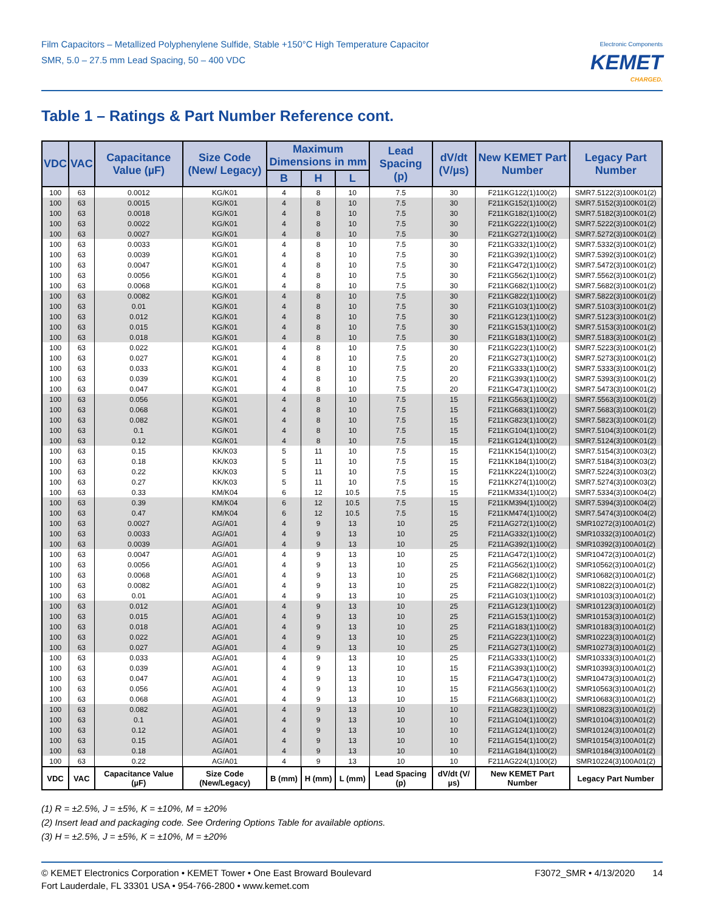Film Capacitors – Metallized Polyphenylene Sulfide, Stable +150°C High Temperature Capacitor
SMR, 5.0 – 27.5 mm Lead Spacing, 50 – 400 VDC
Electronic Components
KEMET
CHARGED.
Table 1 – Ratings & Part Number Reference cont.
| VDC | VAC | Capacitance Value (µF) | Size Code (New/ Legacy) | Maximum Dimensions in mm | | | Lead Spacing (p) | dV/dt (V/µs) | New KEMET Part Number | Legacy Part Number |
| --- | --- | --- | --- | --- | --- | --- | --- | --- | --- | --- |
| | | | | B | H | L | | | | |
| 100 | 63 | 0.0012 | KG/K01 | 4 | 8 | 10 | 7.5 | 30 | F211KG122(1)100(2) | SMR7.5122(3)100K01(2) |
| 100 | 63 | 0.0015 | KG/K01 | 4 | 8 | 10 | 7.5 | 30 | F211KG152(1)100(2) | SMR7.5152(3)100K01(2) |
| 100 | 63 | 0.0018 | KG/K01 | 4 | 8 | 10 | 7.5 | 30 | F211KG182(1)100(2) | SMR7.5182(3)100K01(2) |
| 100 | 63 | 0.0022 | KG/K01 | 4 | 8 | 10 | 7.5 | 30 | F211KG222(1)100(2) | SMR7.5222(3)100K01(2) |
| 100 | 63 | 0.0027 | KG/K01 | 4 | 8 | 10 | 7.5 | 30 | F211KG272(1)100(2) | SMR7.5272(3)100K01(2) |
| 100 | 63 | 0.0033 | KG/K01 | 4 | 8 | 10 | 7.5 | 30 | F211KG332(1)100(2) | SMR7.5332(3)100K01(2) |
| 100 | 63 | 0.0039 | KG/K01 | 4 | 8 | 10 | 7.5 | 30 | F211KG392(1)100(2) | SMR7.5392(3)100K01(2) |
| 100 | 63 | 0.0047 | KG/K01 | 4 | 8 | 10 | 7.5 | 30 | F211KG472(1)100(2) | SMR7.5472(3)100K01(2) |
| 100 | 63 | 0.0056 | KG/K01 | 4 | 8 | 10 | 7.5 | 30 | F211KG562(1)100(2) | SMR7.5562(3)100K01(2) |
| 100 | 63 | 0.0068 | KG/K01 | 4 | 8 | 10 | 7.5 | 30 | F211KG682(1)100(2) | SMR7.5682(3)100K01(2) |
| 100 | 63 | 0.0082 | KG/K01 | 4 | 8 | 10 | 7.5 | 30 | F211KG822(1)100(2) | SMR7.5822(3)100K01(2) |
| 100 | 63 | 0.01 | KG/K01 | 4 | 8 | 10 | 7.5 | 30 | F211KG103(1)100(2) | SMR7.5103(3)100K01(2) |
| 100 | 63 | 0.012 | KG/K01 | 4 | 8 | 10 | 7.5 | 30 | F211KG123(1)100(2) | SMR7.5123(3)100K01(2) |
| 100 | 63 | 0.015 | KG/K01 | 4 | 8 | 10 | 7.5 | 30 | F211KG153(1)100(2) | SMR7.5153(3)100K01(2) |
| 100 | 63 | 0.018 | KG/K01 | 4 | 8 | 10 | 7.5 | 30 | F211KG183(1)100(2) | SMR7.5183(3)100K01(2) |
| 100 | 63 | 0.022 | KG/K01 | 4 | 8 | 10 | 7.5 | 30 | F211KG223(1)100(2) | SMR7.5223(3)100K01(2) |
| 100 | 63 | 0.027 | KG/K01 | 4 | 8 | 10 | 7.5 | 20 | F211KG273(1)100(2) | SMR7.5273(3)100K01(2) |
| 100 | 63 | 0.033 | KG/K01 | 4 | 8 | 10 | 7.5 | 20 | F211KG333(1)100(2) | SMR7.5333(3)100K01(2) |
| 100 | 63 | 0.039 | KG/K01 | 4 | 8 | 10 | 7.5 | 20 | F211KG393(1)100(2) | SMR7.5393(3)100K01(2) |
| 100 | 63 | 0.047 | KG/K01 | 4 | 8 | 10 | 7.5 | 20 | F211KG473(1)100(2) | SMR7.5473(3)100K01(2) |
| 100 | 63 | 0.056 | KG/K01 | 4 | 8 | 10 | 7.5 | 15 | F211KG563(1)100(2) | SMR7.5563(3)100K01(2) |
| 100 | 63 | 0.068 | KG/K01 | 4 | 8 | 10 | 7.5 | 15 | F211KG683(1)100(2) | SMR7.5683(3)100K01(2) |
| 100 | 63 | 0.082 | KG/K01 | 4 | 8 | 10 | 7.5 | 15 | F211KG823(1)100(2) | SMR7.5823(3)100K01(2) |
| 100 | 63 | 0.1 | KG/K01 | 4 | 8 | 10 | 7.5 | 15 | F211KG104(1)100(2) | SMR7.5104(3)100K01(2) |
| 100 | 63 | 0.12 | KG/K01 | 4 | 8 | 10 | 7.5 | 15 | F211KG124(1)100(2) | SMR7.5124(3)100K01(2) |
| 100 | 63 | 0.15 | KK/K03 | 5 | 11 | 10 | 7.5 | 15 | F211KK154(1)100(2) | SMR7.5154(3)100K03(2) |
| 100 | 63 | 0.18 | KK/K03 | 5 | 11 | 10 | 7.5 | 15 | F211KK184(1)100(2) | SMR7.5184(3)100K03(2) |
| 100 | 63 | 0.22 | KK/K03 | 5 | 11 | 10 | 7.5 | 15 | F211KK224(1)100(2) | SMR7.5224(3)100K03(2) |
| 100 | 63 | 0.27 | KK/K03 | 5 | 11 | 10 | 7.5 | 15 | F211KK274(1)100(2) | SMR7.5274(3)100K03(2) |
| 100 | 63 | 0.33 | KM/K04 | 6 | 12 | 10.5 | 7.5 | 15 | F211KM334(1)100(2) | SMR7.5334(3)100K04(2) |
| 100 | 63 | 0.39 | KM/K04 | 6 | 12 | 10.5 | 7.5 | 15 | F211KM394(1)100(2) | SMR7.5394(3)100K04(2) |
| 100 | 63 | 0.47 | KM/K04 | 6 | 12 | 10.5 | 7.5 | 15 | F211KM474(1)100(2) | SMR7.5474(3)100K04(2) |
| 100 | 63 | 0.0027 | AG/A01 | 4 | 9 | 13 | 10 | 25 | F211AG272(1)100(2) | SMR10272(3)100A01(2) |
| 100 | 63 | 0.0033 | AG/A01 | 4 | 9 | 13 | 10 | 25 | F211AG332(1)100(2) | SMR10332(3)100A01(2) |
| 100 | 63 | 0.0039 | AG/A01 | 4 | 9 | 13 | 10 | 25 | F211AG392(1)100(2) | SMR10392(3)100A01(2) |
| 100 | 63 | 0.0047 | AG/A01 | 4 | 9 | 13 | 10 | 25 | F211AG472(1)100(2) | SMR10472(3)100A01(2) |
| 100 | 63 | 0.0056 | AG/A01 | 4 | 9 | 13 | 10 | 25 | F211AG562(1)100(2) | SMR10562(3)100A01(2) |
| 100 | 63 | 0.0068 | AG/A01 | 4 | 9 | 13 | 10 | 25 | F211AG682(1)100(2) | SMR10682(3)100A01(2) |
| 100 | 63 | 0.0082 | AG/A01 | 4 | 9 | 13 | 10 | 25 | F211AG822(1)100(2) | SMR10822(3)100A01(2) |
| 100 | 63 | 0.01 | AG/A01 | 4 | 9 | 13 | 10 | 25 | F211AG103(1)100(2) | SMR10103(3)100A01(2) |
| 100 | 63 | 0.012 | AG/A01 | 4 | 9 | 13 | 10 | 25 | F211AG123(1)100(2) | SMR10123(3)100A01(2) |
| 100 | 63 | 0.015 | AG/A01 | 4 | 9 | 13 | 10 | 25 | F211AG153(1)100(2) | SMR10153(3)100A01(2) |
| 100 | 63 | 0.018 | AG/A01 | 4 | 9 | 13 | 10 | 25 | F211AG183(1)100(2) | SMR10183(3)100A01(2) |
| 100 | 63 | 0.022 | AG/A01 | 4 | 9 | 13 | 10 | 25 | F211AG223(1)100(2) | SMR10223(3)100A01(2) |
| 100 | 63 | 0.027 | AG/A01 | 4 | 9 | 13 | 10 | 25 | F211AG273(1)100(2) | SMR10273(3)100A01(2) |
| 100 | 63 | 0.033 | AG/A01 | 4 | 9 | 13 | 10 | 25 | F211AG333(1)100(2) | SMR10333(3)100A01(2) |
| 100 | 63 | 0.039 | AG/A01 | 4 | 9 | 13 | 10 | 15 | F211AG393(1)100(2) | SMR10393(3)100A01(2) |
| 100 | 63 | 0.047 | AG/A01 | 4 | 9 | 13 | 10 | 15 | F211AG473(1)100(2) | SMR10473(3)100A01(2) |
| 100 | 63 | 0.056 | AG/A01 | 4 | 9 | 13 | 10 | 15 | F211AG563(1)100(2) | SMR10563(3)100A01(2) |
| 100 | 63 | 0.068 | AG/A01 | 4 | 9 | 13 | 10 | 15 | F211AG683(1)100(2) | SMR10683(3)100A01(2) |
| 100 | 63 | 0.082 | AG/A01 | 4 | 9 | 13 | 10 | 10 | F211AG823(1)100(2) | SMR10823(3)100A01(2) |
| 100 | 63 | 0.1 | AG/A01 | 4 | 9 | 13 | 10 | 10 | F211AG104(1)100(2) | SMR10104(3)100A01(2) |
| 100 | 63 | 0.12 | AG/A01 | 4 | 9 | 13 | 10 | 10 | F211AG124(1)100(2) | SMR10124(3)100A01(2) |
| 100 | 63 | 0.15 | AG/A01 | 4 | 9 | 13 | 10 | 10 | F211AG154(1)100(2) | SMR10154(3)100A01(2) |
| 100 | 63 | 0.18 | AG/A01 | 4 | 9 | 13 | 10 | 10 | F211AG184(1)100(2) | SMR10184(3)100A01(2) |
| 100 | 63 | 0.22 | AG/A01 | 4 | 9 | 13 | 10 | 10 | F211AG224(1)100(2) | SMR10224(3)100A01(2) |
| VDC | VAC | Capacitance Value (µF) | Size Code (New/Legacy) | B (mm) | H (mm) | L (mm) | Lead Spacing (p) | dV/dt (V/µs) | New KEMET Part Number | Legacy Part Number |
(1) R = ±2.5%, J = ±5%, K = ±10%, M = ±20%
(2) Insert lead and packaging code. See Ordering Options Table for available options.
(3) H = ±2.5%, J = ±5%, K = ±10%, M = ±20%
© KEMET Electronics Corporation • KEMET Tower • One East Broward Boulevard
Fort Lauderdale, FL 33301 USA • 954-766-2800 • www.kemet.com
F3072_SMR • 4/13/2020 14